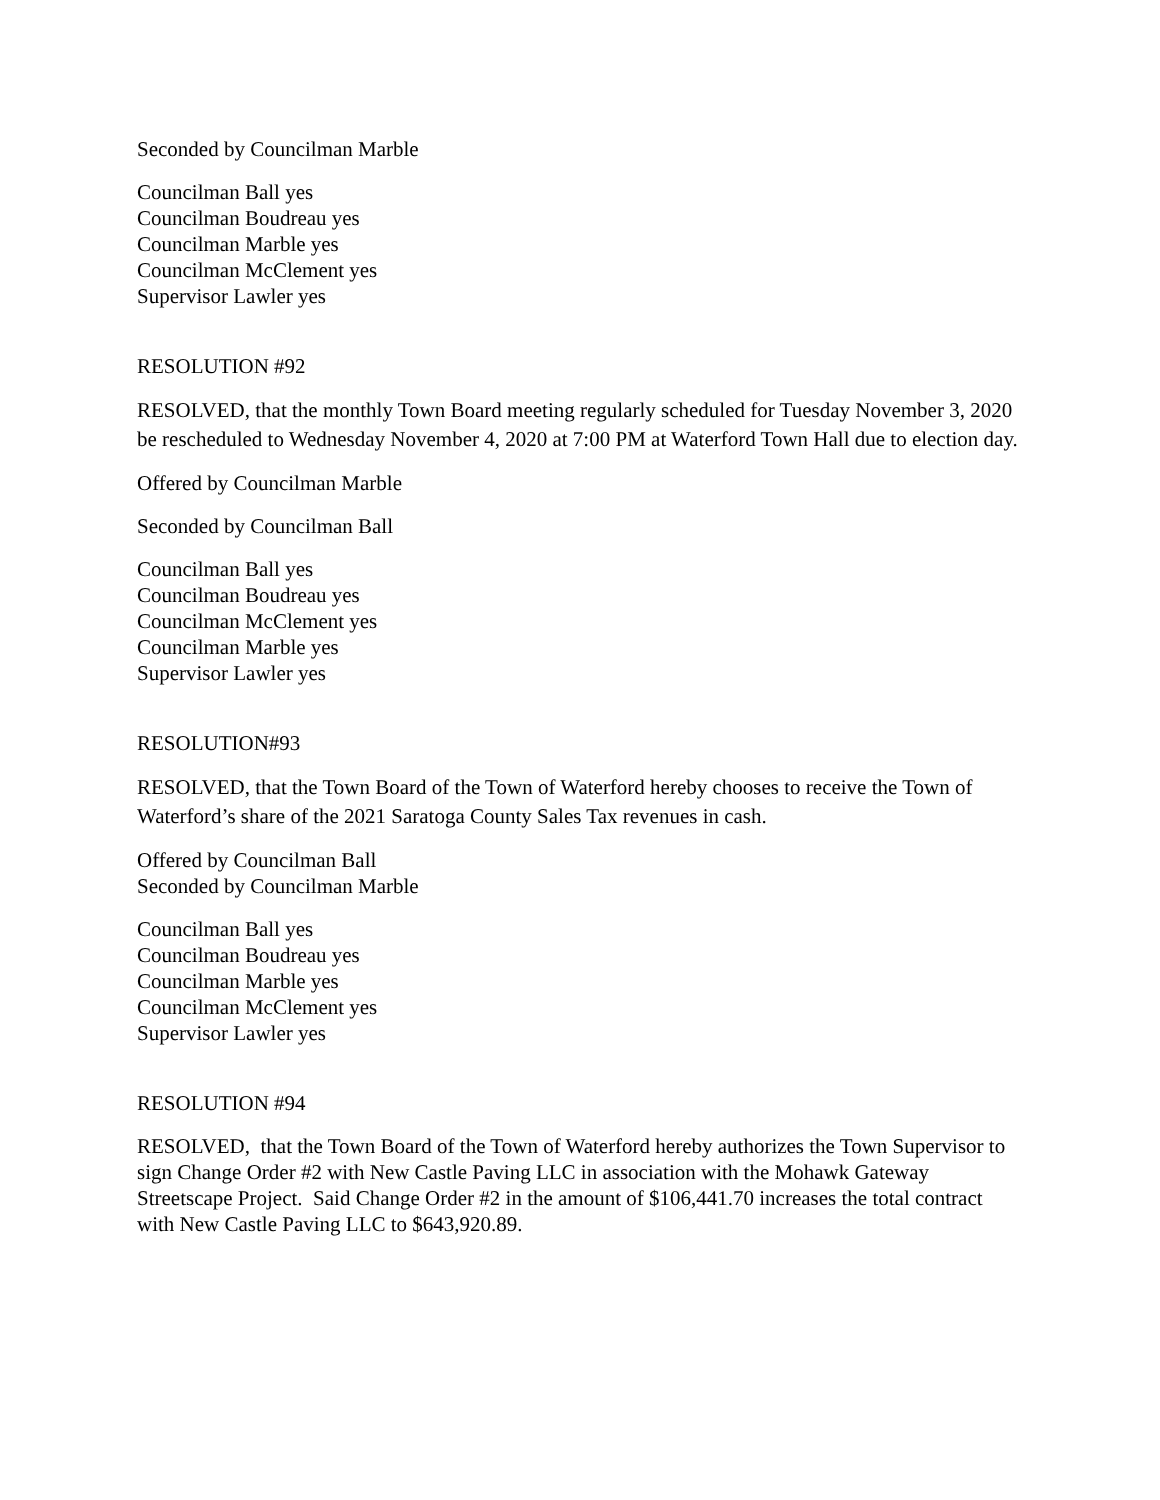Seconded by Councilman Marble
Councilman Ball yes
Councilman Boudreau yes
Councilman Marble yes
Councilman McClement yes
Supervisor Lawler yes
RESOLUTION #92
RESOLVED, that the monthly Town Board meeting regularly scheduled for Tuesday November 3, 2020 be rescheduled to Wednesday November 4, 2020 at 7:00 PM at Waterford Town Hall due to election day.
Offered by Councilman Marble
Seconded by Councilman Ball
Councilman Ball yes
Councilman Boudreau yes
Councilman McClement yes
Councilman Marble yes
Supervisor Lawler yes
RESOLUTION#93
RESOLVED, that the Town Board of the Town of Waterford hereby chooses to receive the Town of Waterford’s share of the 2021 Saratoga County Sales Tax revenues in cash.
Offered by Councilman Ball
Seconded by Councilman Marble
Councilman Ball yes
Councilman Boudreau yes
Councilman Marble yes
Councilman McClement yes
Supervisor Lawler yes
RESOLUTION #94
RESOLVED, that the Town Board of the Town of Waterford hereby authorizes the Town Supervisor to sign Change Order #2 with New Castle Paving LLC in association with the Mohawk Gateway Streetscape Project. Said Change Order #2 in the amount of $106,441.70 increases the total contract with New Castle Paving LLC to $643,920.89.